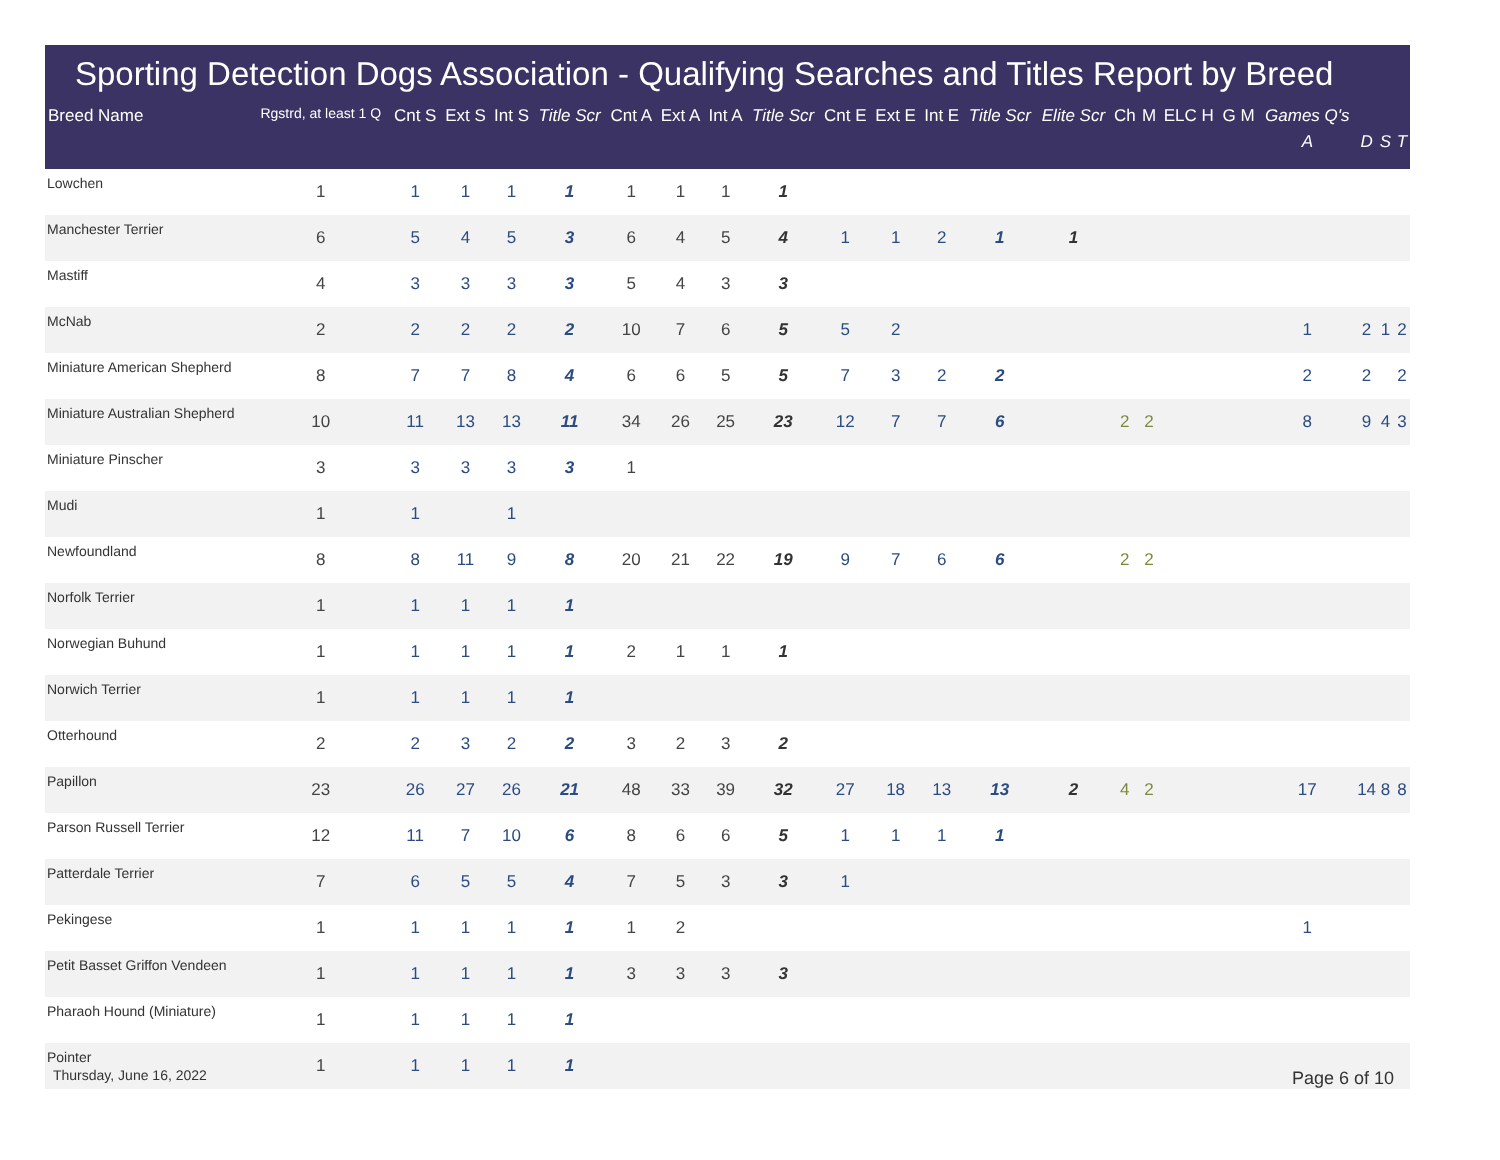Sporting Detection Dogs Association - Qualifying Searches and Titles Report by Breed
| Breed Name | Rgstrd, at least 1 Q | Cnt S | Ext S | Int S | Title Scr | Cnt A | Ext A | Int A | Title Scr | Cnt E | Ext E | Int E | Title Scr | Elite Scr | Ch | M | ELC H | G M | Games Q's A | D | S | T |
| --- | --- | --- | --- | --- | --- | --- | --- | --- | --- | --- | --- | --- | --- | --- | --- | --- | --- | --- | --- | --- | --- | --- |
| Lowchen | 1 | 1 | 1 | 1 | 1 | 1 | 1 | 1 | 1 | | | | | | | | | | | | | |
| Manchester Terrier | 6 | 5 | 4 | 5 | 3 | 6 | 4 | 5 | 4 | 1 | 1 | 2 | 1 | 1 | | | | | | | | |
| Mastiff | 4 | 3 | 3 | 3 | 3 | 5 | 4 | 3 | 3 | | | | | | | | | | | | | |
| McNab | 2 | 2 | 2 | 2 | 2 | 10 | 7 | 6 | 5 | 5 | 2 | | | | | | | | 1 | 2 | 1 | 2 |
| Miniature American Shepherd | 8 | 7 | 7 | 8 | 4 | 6 | 6 | 5 | 5 | 7 | 3 | 2 | 2 | | | | | | 2 | 2 | | 2 |
| Miniature Australian Shepherd | 10 | 11 | 13 | 13 | 11 | 34 | 26 | 25 | 23 | 12 | 7 | 7 | 6 | | 2 | 2 | | | 8 | 9 | 4 | 3 |
| Miniature Pinscher | 3 | 3 | 3 | 3 | 3 | 1 | | | | | | | | | | | | | | | | |
| Mudi | 1 | 1 | | 1 | | | | | | | | | | | | | | | | | | |
| Newfoundland | 8 | 8 | 11 | 9 | 8 | 20 | 21 | 22 | 19 | 9 | 7 | 6 | 6 | | 2 | 2 | | | | | | |
| Norfolk Terrier | 1 | 1 | 1 | 1 | 1 | | | | | | | | | | | | | | | | | |
| Norwegian Buhund | 1 | 1 | 1 | 1 | 1 | 2 | 1 | 1 | 1 | | | | | | | | | | | | | |
| Norwich Terrier | 1 | 1 | 1 | 1 | 1 | | | | | | | | | | | | | | | | | |
| Otterhound | 2 | 2 | 3 | 2 | 2 | 3 | 2 | 3 | 2 | | | | | | | | | | | | | |
| Papillon | 23 | 26 | 27 | 26 | 21 | 48 | 33 | 39 | 32 | 27 | 18 | 13 | 13 | 2 | 4 | 2 | | | 17 | 14 | 8 | 8 |
| Parson Russell Terrier | 12 | 11 | 7 | 10 | 6 | 8 | 6 | 6 | 5 | 1 | 1 | 1 | 1 | | | | | | | | | |
| Patterdale Terrier | 7 | 6 | 5 | 5 | 4 | 7 | 5 | 3 | 3 | 1 | | | | | | | | | | | | |
| Pekingese | 1 | 1 | 1 | 1 | 1 | 1 | 2 | | | | | | | | | | | | 1 | | | |
| Petit Basset Griffon Vendeen | 1 | 1 | 1 | 1 | 1 | 3 | 3 | 3 | 3 | | | | | | | | | | | | | |
| Pharaoh Hound (Miniature) | 1 | 1 | 1 | 1 | 1 | | | | | | | | | | | | | | | | | |
| Pointer | 1 | 1 | 1 | 1 | 1 | | | | | | | | | | | | | | | | | |
Thursday, June 16, 2022 Page 6 of 10